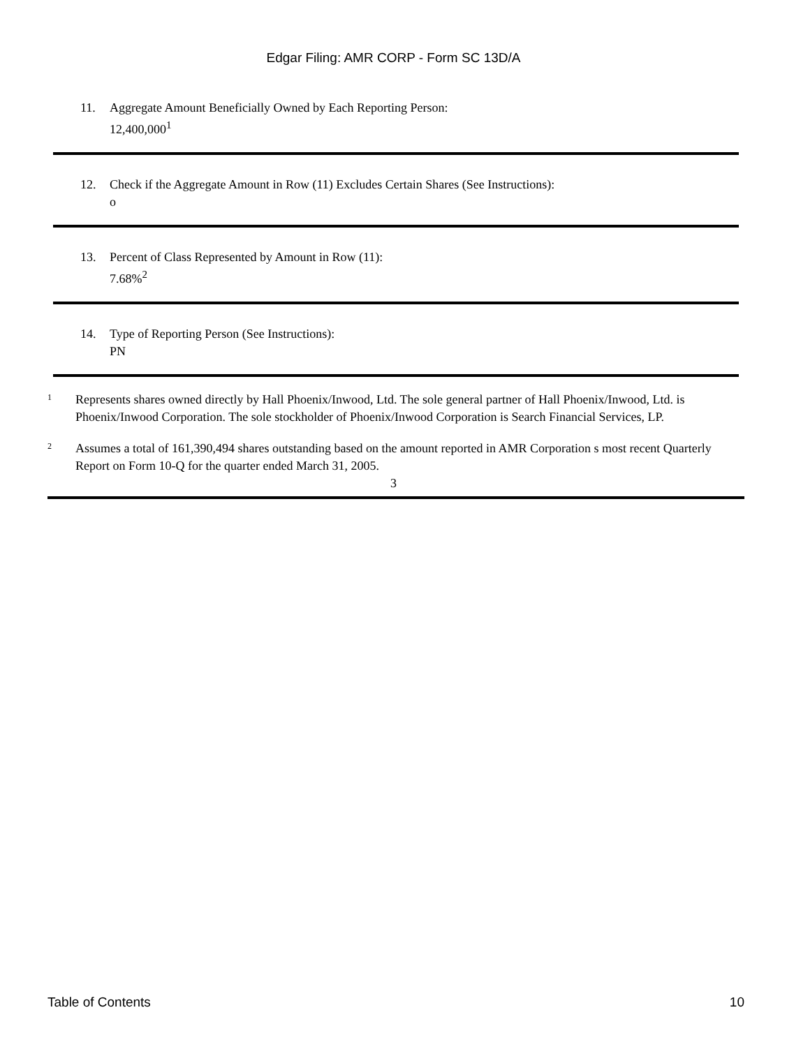Edgar Filing: AMR CORP - Form SC 13D/A
11. Aggregate Amount Beneficially Owned by Each Reporting Person:
12,400,000<sup>1</sup>
12. Check if the Aggregate Amount in Row (11) Excludes Certain Shares (See Instructions):
o
13. Percent of Class Represented by Amount in Row (11):
7.68%<sup>2</sup>
14. Type of Reporting Person (See Instructions):
PN
1
Represents shares owned directly by Hall Phoenix/Inwood, Ltd. The sole general partner of Hall Phoenix/Inwood, Ltd. is Phoenix/Inwood Corporation. The sole stockholder of Phoenix/Inwood Corporation is Search Financial Services, LP.
2
Assumes a total of 161,390,494 shares outstanding based on the amount reported in AMR Corporation s most recent Quarterly Report on Form 10-Q for the quarter ended March 31, 2005.
3
Table of Contents 10